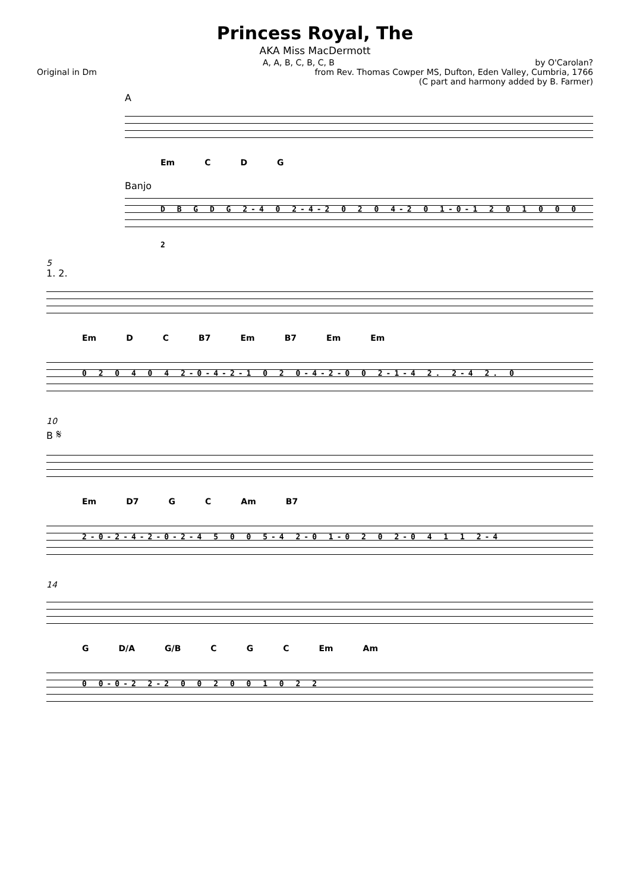Princess Royal, The
AKA Miss MacDermott
A, A, B, C, B, C, B by O'Carolan?
Original in Dm from Rev. Thomas Cowper MS, Dufton, Eden Valley, Cumbria, 1766
(C part and harmony added by B. Farmer)
A
Em C D G
Banjo
D B G D G 2-4 0 2-4-2 0 2 0 4-2 0 1-0-1 2 0 1 0 0 0 2
5
1. 2.
Em D C B7 Em B7 Em Em
0 2 0 4 0 4 2-0-4-2-1 0 2 0-4-2-0 0 2-1-4 2. 2-4 2. 0
10
B 𝄋
Em D7 G C Am B7
2-0-2-4-2-0-2-4 5 0 0 5-4 2-0 1-0 2 0 2-0 4 1 1 2-4
14
G D/A G/B C G C Em Am
0 0-0-2 2-2 0 0 2 0 0 1 0 2 2